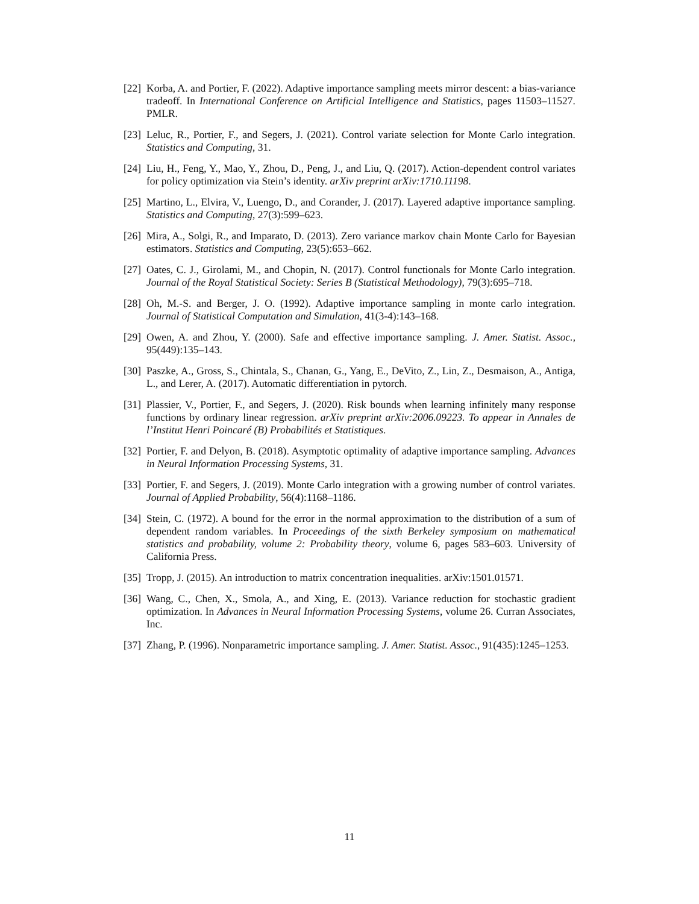[22] Korba, A. and Portier, F. (2022). Adaptive importance sampling meets mirror descent: a bias-variance tradeoff. In International Conference on Artificial Intelligence and Statistics, pages 11503–11527. PMLR.
[23] Leluc, R., Portier, F., and Segers, J. (2021). Control variate selection for Monte Carlo integration. Statistics and Computing, 31.
[24] Liu, H., Feng, Y., Mao, Y., Zhou, D., Peng, J., and Liu, Q. (2017). Action-dependent control variates for policy optimization via Stein’s identity. arXiv preprint arXiv:1710.11198.
[25] Martino, L., Elvira, V., Luengo, D., and Corander, J. (2017). Layered adaptive importance sampling. Statistics and Computing, 27(3):599–623.
[26] Mira, A., Solgi, R., and Imparato, D. (2013). Zero variance markov chain Monte Carlo for Bayesian estimators. Statistics and Computing, 23(5):653–662.
[27] Oates, C. J., Girolami, M., and Chopin, N. (2017). Control functionals for Monte Carlo integration. Journal of the Royal Statistical Society: Series B (Statistical Methodology), 79(3):695–718.
[28] Oh, M.-S. and Berger, J. O. (1992). Adaptive importance sampling in monte carlo integration. Journal of Statistical Computation and Simulation, 41(3-4):143–168.
[29] Owen, A. and Zhou, Y. (2000). Safe and effective importance sampling. J. Amer. Statist. Assoc., 95(449):135–143.
[30] Paszke, A., Gross, S., Chintala, S., Chanan, G., Yang, E., DeVito, Z., Lin, Z., Desmaison, A., Antiga, L., and Lerer, A. (2017). Automatic differentiation in pytorch.
[31] Plassier, V., Portier, F., and Segers, J. (2020). Risk bounds when learning infinitely many response functions by ordinary linear regression. arXiv preprint arXiv:2006.09223. To appear in Annales de l’Institut Henri Poincaré (B) Probabilités et Statistiques.
[32] Portier, F. and Delyon, B. (2018). Asymptotic optimality of adaptive importance sampling. Advances in Neural Information Processing Systems, 31.
[33] Portier, F. and Segers, J. (2019). Monte Carlo integration with a growing number of control variates. Journal of Applied Probability, 56(4):1168–1186.
[34] Stein, C. (1972). A bound for the error in the normal approximation to the distribution of a sum of dependent random variables. In Proceedings of the sixth Berkeley symposium on mathematical statistics and probability, volume 2: Probability theory, volume 6, pages 583–603. University of California Press.
[35] Tropp, J. (2015). An introduction to matrix concentration inequalities. arXiv:1501.01571.
[36] Wang, C., Chen, X., Smola, A., and Xing, E. (2013). Variance reduction for stochastic gradient optimization. In Advances in Neural Information Processing Systems, volume 26. Curran Associates, Inc.
[37] Zhang, P. (1996). Nonparametric importance sampling. J. Amer. Statist. Assoc., 91(435):1245–1253.
11